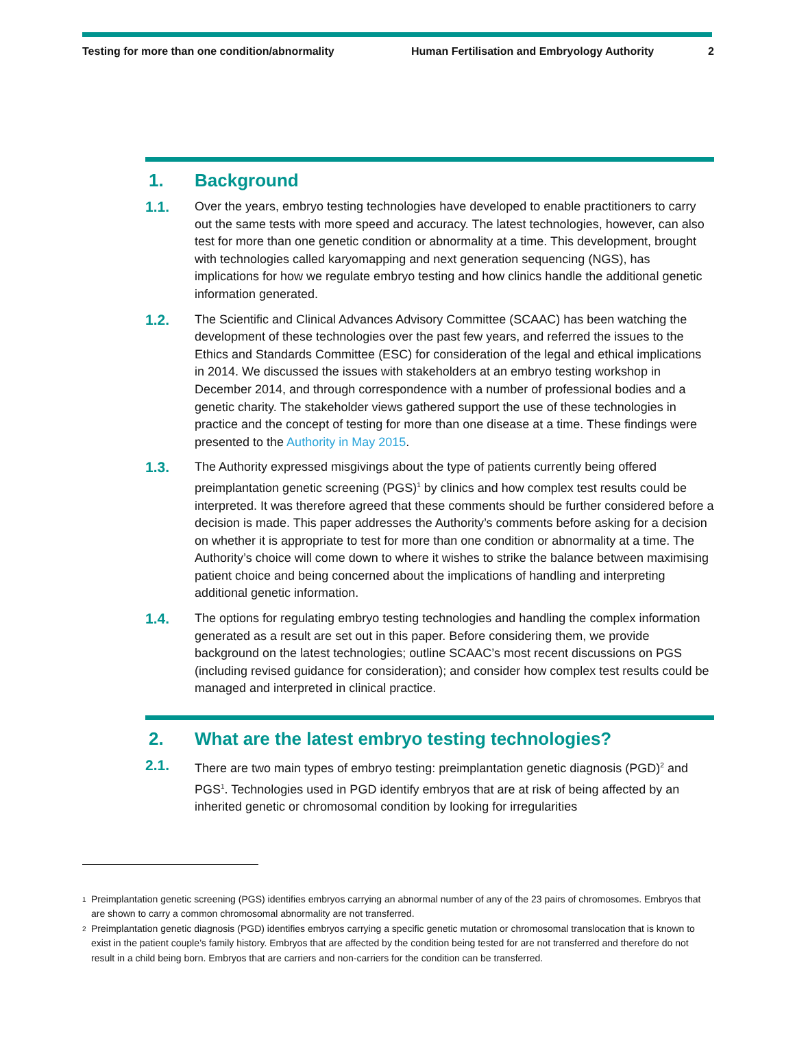Testing for more than one condition/abnormality Human Fertilisation and Embryology Authority
2
1. Background
1.1.
Over the years, embryo testing technologies have developed to enable practitioners to carry out the same tests with more speed and accuracy. The latest technologies, however, can also test for more than one genetic condition or abnormality at a time. This development, brought with technologies called karyomapping and next generation sequencing (NGS), has implications for how we regulate embryo testing and how clinics handle the additional genetic information generated.
1.2.
The Scientific and Clinical Advances Advisory Committee (SCAAC) has been watching the development of these technologies over the past few years, and referred the issues to the Ethics and Standards Committee (ESC) for consideration of the legal and ethical implications in 2014. We discussed the issues with stakeholders at an embryo testing workshop in December 2014, and through correspondence with a number of professional bodies and a genetic charity. The stakeholder views gathered support the use of these technologies in practice and the concept of testing for more than one disease at a time. These findings were presented to the Authority in May 2015.
1.3.
The Authority expressed misgivings about the type of patients currently being offered preimplantation genetic screening (PGS)<sup>1</sup> by clinics and how complex test results could be interpreted. It was therefore agreed that these comments should be further considered before a decision is made. This paper addresses the Authority’s comments before asking for a decision on whether it is appropriate to test for more than one condition or abnormality at a time. The Authority’s choice will come down to where it wishes to strike the balance between maximising patient choice and being concerned about the implications of handling and interpreting additional genetic information.
1.4.
The options for regulating embryo testing technologies and handling the complex information generated as a result are set out in this paper. Before considering them, we provide background on the latest technologies; outline SCAAC’s most recent discussions on PGS (including revised guidance for consideration); and consider how complex test results could be managed and interpreted in clinical practice.
2. What are the latest embryo testing technologies?
2.1.
There are two main types of embryo testing: preimplantation genetic diagnosis (PGD)<sup>2</sup> and PGS<sup>1</sup>. Technologies used in PGD identify embryos that are at risk of being affected by an inherited genetic or chromosomal condition by looking for irregularities
<sup>1</sup> Preimplantation genetic screening (PGS) identifies embryos carrying an abnormal number of any of the 23 pairs of chromosomes. Embryos that are shown to carry a common chromosomal abnormality are not transferred.
<sup>2</sup> Preimplantation genetic diagnosis (PGD) identifies embryos carrying a specific genetic mutation or chromosomal translocation that is known to exist in the patient couple’s family history. Embryos that are affected by the condition being tested for are not transferred and therefore do not result in a child being born. Embryos that are carriers and non-carriers for the condition can be transferred.